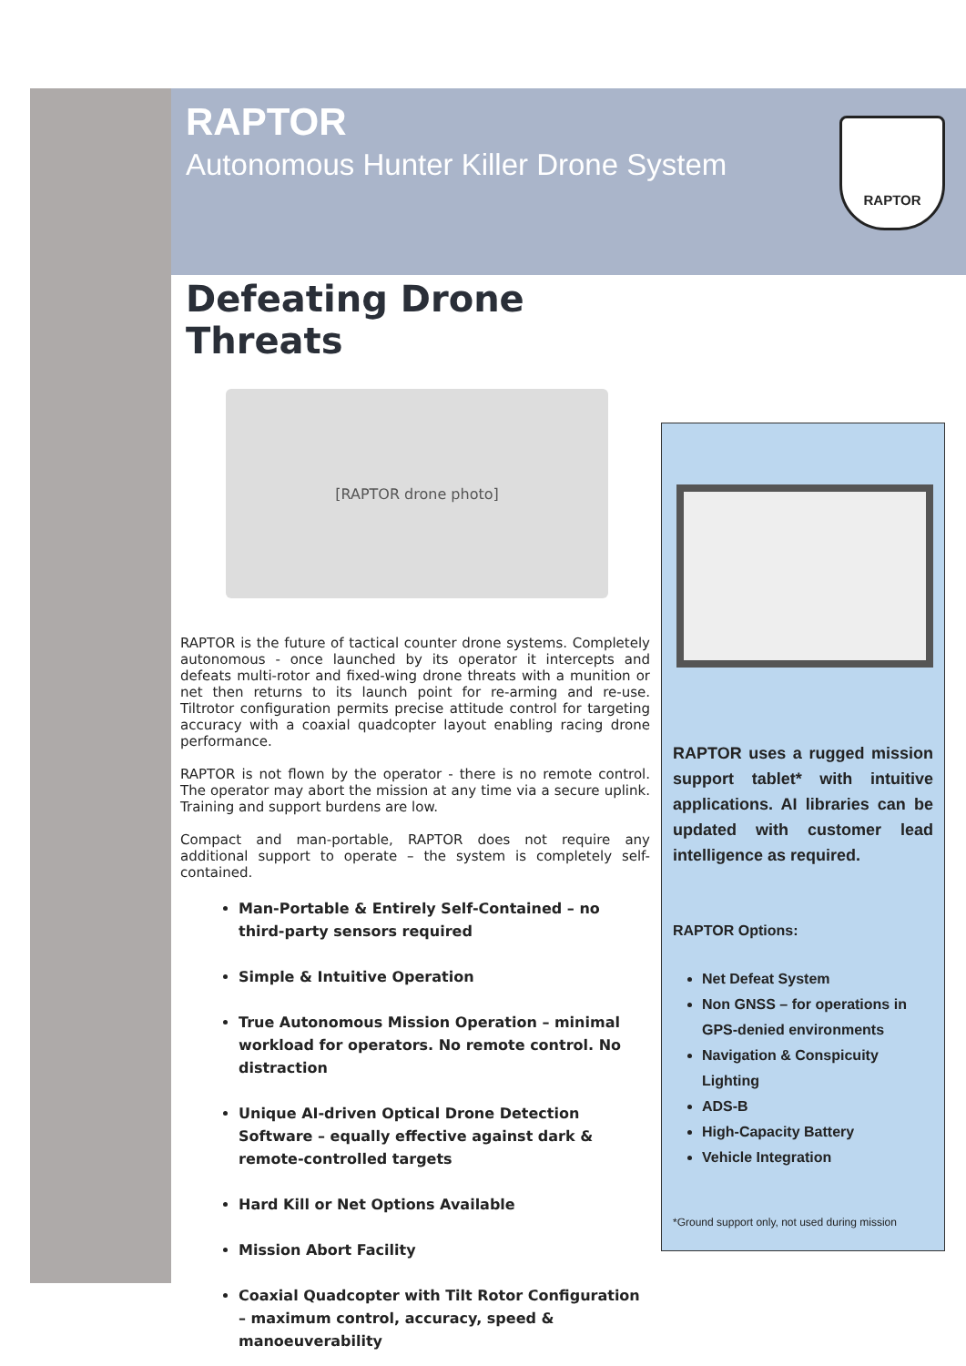RAPTOR
Autonomous Hunter Killer Drone System
RAPTOR
Defeating Drone Threats
[RAPTOR drone photo]
RAPTOR is the future of tactical counter drone systems. Completely autonomous - once launched by its operator it intercepts and defeats multi-rotor and fixed-wing drone threats with a munition or net then returns to its launch point for re-arming and re-use. Tiltrotor configuration permits precise attitude control for targeting accuracy with a coaxial quadcopter layout enabling racing drone performance.
RAPTOR is not flown by the operator - there is no remote control. The operator may abort the mission at any time via a secure uplink. Training and support burdens are low.
Compact and man-portable, RAPTOR does not require any additional support to operate – the system is completely self-contained.
Man-Portable & Entirely Self-Contained – no third-party sensors required
Simple & Intuitive Operation
True Autonomous Mission Operation – minimal workload for operators. No remote control. No distraction
Unique AI-driven Optical Drone Detection Software – equally effective against dark & remote-controlled targets
Hard Kill or Net Options Available
Mission Abort Facility
Coaxial Quadcopter with Tilt Rotor Configuration – maximum control, accuracy, speed & manoeuverability
RAPTOR uses a rugged mission support tablet* with intuitive applications. AI libraries can be updated with customer lead intelligence as required.
RAPTOR Options:
Net Defeat System
Non GNSS – for operations in GPS-denied environments
Navigation & Conspicuity Lighting
ADS-B
High-Capacity Battery
Vehicle Integration
*Ground support only, not used during mission